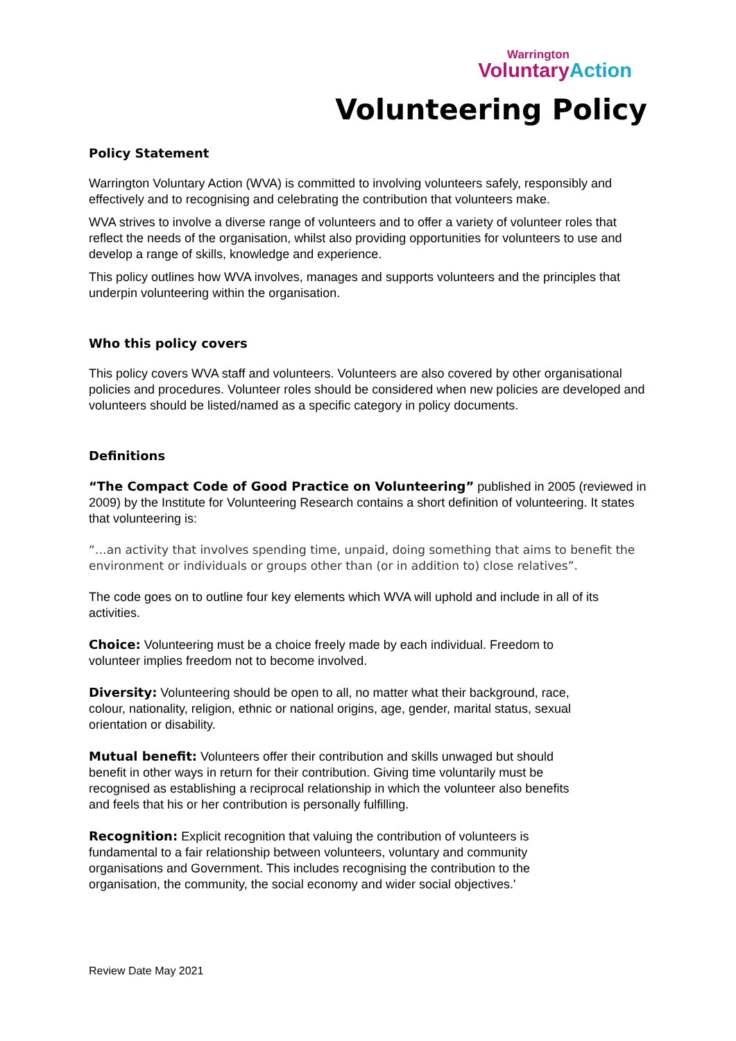Warrington
Voluntary Action
Volunteering Policy
Policy Statement
Warrington Voluntary Action (WVA) is committed to involving volunteers safely, responsibly and effectively and to recognising and celebrating the contribution that volunteers make.
WVA strives to involve a diverse range of volunteers and to offer a variety of volunteer roles that reflect the needs of the organisation, whilst also providing opportunities for volunteers to use and develop a range of skills, knowledge and experience.
This policy outlines how WVA involves, manages and supports volunteers and the principles that underpin volunteering within the organisation.
Who this policy covers
This policy covers WVA staff and volunteers. Volunteers are also covered by other organisational policies and procedures. Volunteer roles should be considered when new policies are developed and volunteers should be listed/named as a specific category in policy documents.
Definitions
“The Compact Code of Good Practice on Volunteering” published in 2005 (reviewed in 2009) by the Institute for Volunteering Research contains a short definition of volunteering. It states that volunteering is:
“…an activity that involves spending time, unpaid, doing something that aims to benefit the environment or individuals or groups other than (or in addition to) close relatives”.
The code goes on to outline four key elements which WVA will uphold and include in all of its activities.
Choice: Volunteering must be a choice freely made by each individual. Freedom to volunteer implies freedom not to become involved.
Diversity: Volunteering should be open to all, no matter what their background, race, colour, nationality, religion, ethnic or national origins, age, gender, marital status, sexual orientation or disability.
Mutual benefit: Volunteers offer their contribution and skills unwaged but should benefit in other ways in return for their contribution. Giving time voluntarily must be recognised as establishing a reciprocal relationship in which the volunteer also benefits and feels that his or her contribution is personally fulfilling.
Recognition: Explicit recognition that valuing the contribution of volunteers is fundamental to a fair relationship between volunteers, voluntary and community organisations and Government. This includes recognising the contribution to the organisation, the community, the social economy and wider social objectives.'
Review Date May 2021